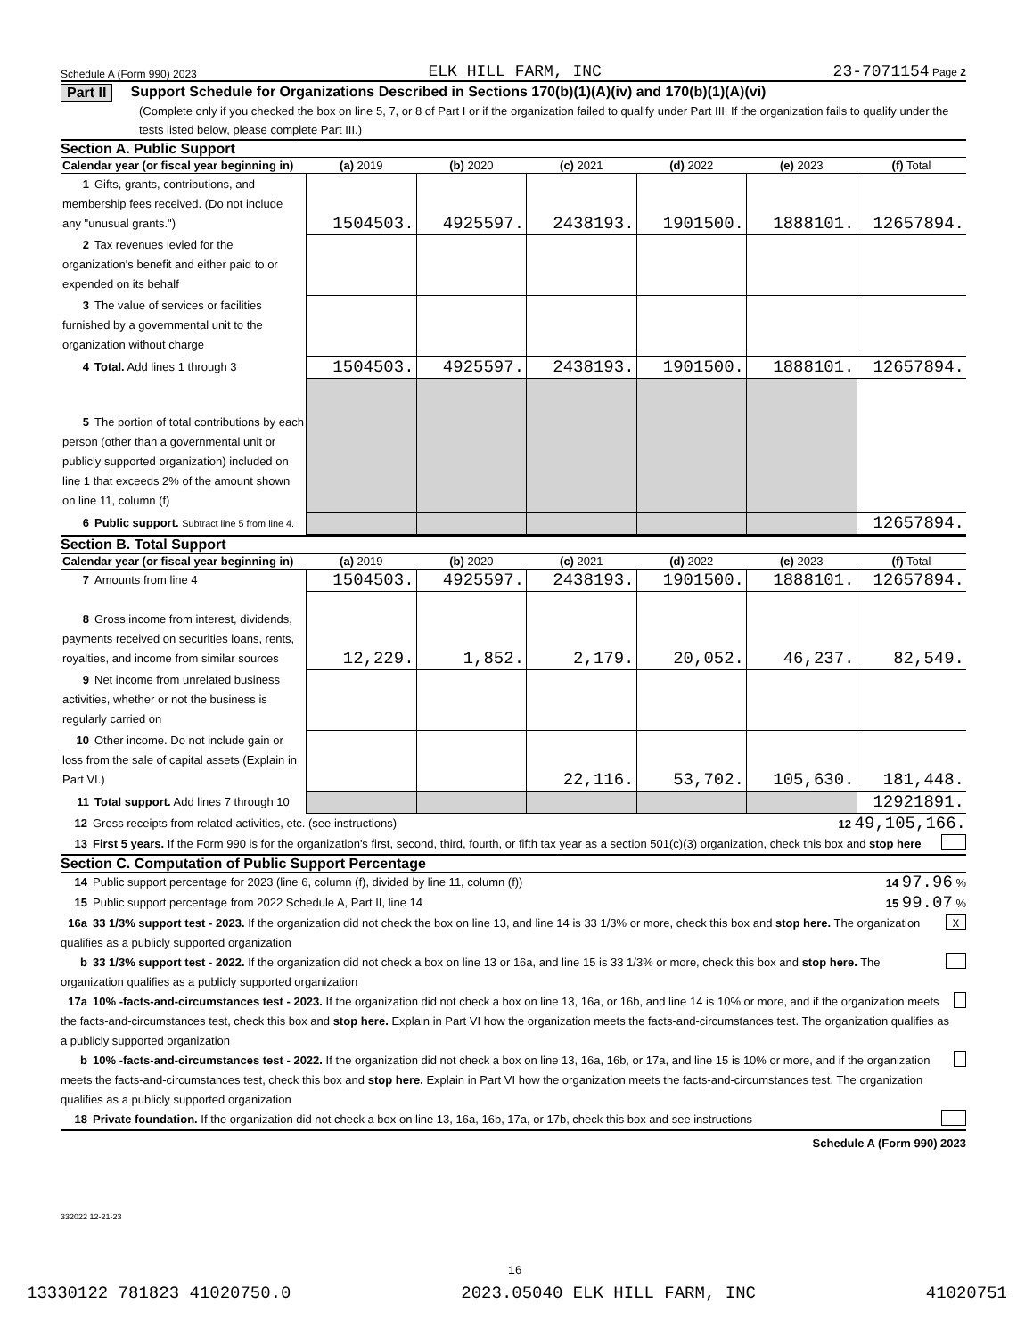Schedule A (Form 990) 2023 ELK HILL FARM, INC 23-7071154 Page 2
Part II Support Schedule for Organizations Described in Sections 170(b)(1)(A)(iv) and 170(b)(1)(A)(vi)
(Complete only if you checked the box on line 5, 7, or 8 of Part I or if the organization failed to qualify under Part III. If the organization fails to qualify under the tests listed below, please complete Part III.)
Section A. Public Support
| Calendar year (or fiscal year beginning in) | (a) 2019 | (b) 2020 | (c) 2021 | (d) 2022 | (e) 2023 | (f) Total |
| --- | --- | --- | --- | --- | --- | --- |
| 1 Gifts, grants, contributions, and membership fees received. (Do not include any "unusual grants.") | 1504503. | 4925597. | 2438193. | 1901500. | 1888101. | 12657894. |
| 2 Tax revenues levied for the organization's benefit and either paid to or expended on its behalf | | | | | | |
| 3 The value of services or facilities furnished by a governmental unit to the organization without charge | | | | | | |
| 4 Total. Add lines 1 through 3 | 1504503. | 4925597. | 2438193. | 1901500. | 1888101. | 12657894. |
| 5 The portion of total contributions by each person (other than a governmental unit or publicly supported organization) included on line 1 that exceeds 2% of the amount shown on line 11, column (f) | | | | | | |
| 6 Public support. Subtract line 5 from line 4. | | | | | | 12657894. |
Section B. Total Support
| Calendar year (or fiscal year beginning in) | (a) 2019 | (b) 2020 | (c) 2021 | (d) 2022 | (e) 2023 | (f) Total |
| --- | --- | --- | --- | --- | --- | --- |
| 7 Amounts from line 4 | 1504503. | 4925597. | 2438193. | 1901500. | 1888101. | 12657894. |
| 8 Gross income from interest, dividends, payments received on securities loans, rents, royalties, and income from similar sources | 12,229. | 1,852. | 2,179. | 20,052. | 46,237. | 82,549. |
| 9 Net income from unrelated business activities, whether or not the business is regularly carried on | | | | | | |
| 10 Other income. Do not include gain or loss from the sale of capital assets (Explain in Part VI.) | | | 22,116. | 53,702. | 105,630. | 181,448. |
| 11 Total support. Add lines 7 through 10 | | | | | | 12921891. |
12 Gross receipts from related activities, etc. (see instructions) 12 49,105,166.
13 First 5 years. If the Form 990 is for the organization's first, second, third, fourth, or fifth tax year as a section 501(c)(3) organization, check this box and stop here
Section C. Computation of Public Support Percentage
14 Public support percentage for 2023 (line 6, column (f), divided by line 11, column (f)) 14 97.96 %
15 Public support percentage from 2022 Schedule A, Part II, line 14 15 99.07 %
16a 33 1/3% support test - 2023. If the organization did not check the box on line 13, and line 14 is 33 1/3% or more, check this box and stop here. The organization qualifies as a publicly supported organization X
b 33 1/3% support test - 2022. If the organization did not check a box on line 13 or 16a, and line 15 is 33 1/3% or more, check this box and stop here. The organization qualifies as a publicly supported organization
17a 10% -facts-and-circumstances test - 2023. If the organization did not check a box on line 13, 16a, or 16b, and line 14 is 10% or more, and if the organization meets the facts-and-circumstances test, check this box and stop here. Explain in Part VI how the organization meets the facts-and-circumstances test. The organization qualifies as a publicly supported organization
b 10% -facts-and-circumstances test - 2022. If the organization did not check a box on line 13, 16a, 16b, or 17a, and line 15 is 10% or more, and if the organization meets the facts-and-circumstances test, check this box and stop here. Explain in Part VI how the organization meets the facts-and-circumstances test. The organization qualifies as a publicly supported organization
18 Private foundation. If the organization did not check a box on line 13, 16a, 16b, 17a, or 17b, check this box and see instructions
Schedule A (Form 990) 2023
332022 12-21-23
16
13330122 781823 41020750.0 2023.05040 ELK HILL FARM, INC 41020751